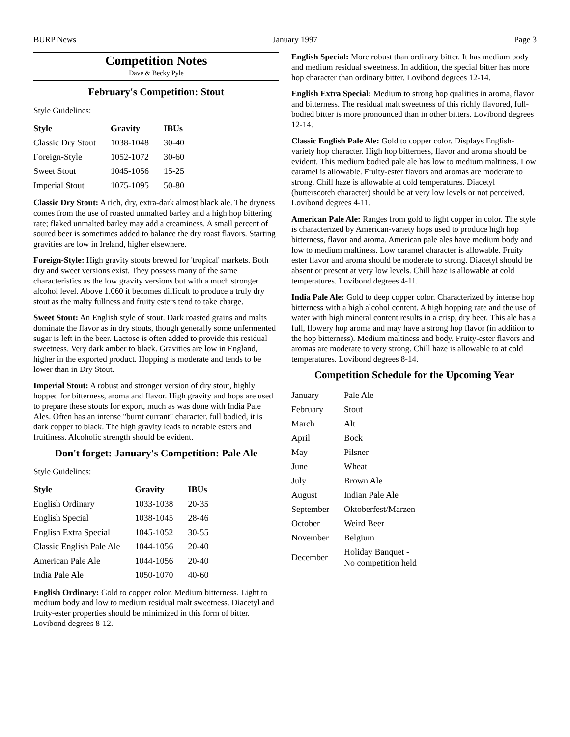BURP News January 1997 Page 3
Competition Notes
Dave & Becky Pyle
February's Competition: Stout
Style Guidelines:
| Style | Gravity | IBUs |
| --- | --- | --- |
| Classic Dry Stout | 1038-1048 | 30-40 |
| Foreign-Style | 1052-1072 | 30-60 |
| Sweet Stout | 1045-1056 | 15-25 |
| Imperial Stout | 1075-1095 | 50-80 |
Classic Dry Stout: A rich, dry, extra-dark almost black ale. The dryness comes from the use of roasted unmalted barley and a high hop bittering rate; flaked unmalted barley may add a creaminess. A small percent of soured beer is sometimes added to balance the dry roast flavors. Starting gravities are low in Ireland, higher elsewhere.
Foreign-Style: High gravity stouts brewed for 'tropical' markets. Both dry and sweet versions exist. They possess many of the same characteristics as the low gravity versions but with a much stronger alcohol level. Above 1.060 it becomes difficult to produce a truly dry stout as the malty fullness and fruity esters tend to take charge.
Sweet Stout: An English style of stout. Dark roasted grains and malts dominate the flavor as in dry stouts, though generally some unfermented sugar is left in the beer. Lactose is often added to provide this residual sweetness. Very dark amber to black. Gravities are low in England, higher in the exported product. Hopping is moderate and tends to be lower than in Dry Stout.
Imperial Stout: A robust and stronger version of dry stout, highly hopped for bitterness, aroma and flavor. High gravity and hops are used to prepare these stouts for export, much as was done with India Pale Ales. Often has an intense "burnt currant" character. full bodied, it is dark copper to black. The high gravity leads to notable esters and fruitiness. Alcoholic strength should be evident.
Don't forget: January's Competition: Pale Ale
Style Guidelines:
| Style | Gravity | IBUs |
| --- | --- | --- |
| English Ordinary | 1033-1038 | 20-35 |
| English Special | 1038-1045 | 28-46 |
| English Extra Special | 1045-1052 | 30-55 |
| Classic English Pale Ale | 1044-1056 | 20-40 |
| American Pale Ale | 1044-1056 | 20-40 |
| India Pale Ale | 1050-1070 | 40-60 |
English Ordinary: Gold to copper color. Medium bitterness. Light to medium body and low to medium residual malt sweetness. Diacetyl and fruity-ester properties should be minimized in this form of bitter. Lovibond degrees 8-12.
English Special: More robust than ordinary bitter. It has medium body and medium residual sweetness. In addition, the special bitter has more hop character than ordinary bitter. Lovibond degrees 12-14.
English Extra Special: Medium to strong hop qualities in aroma, flavor and bitterness. The residual malt sweetness of this richly flavored, full-bodied bitter is more pronounced than in other bitters. Lovibond degrees 12-14.
Classic English Pale Ale: Gold to copper color. Displays English-variety hop character. High hop bitterness, flavor and aroma should be evident. This medium bodied pale ale has low to medium maltiness. Low caramel is allowable. Fruity-ester flavors and aromas are moderate to strong. Chill haze is allowable at cold temperatures. Diacetyl (butterscotch character) should be at very low levels or not perceived. Lovibond degrees 4-11.
American Pale Ale: Ranges from gold to light copper in color. The style is characterized by American-variety hops used to produce high hop bitterness, flavor and aroma. American pale ales have medium body and low to medium maltiness. Low caramel character is allowable. Fruity ester flavor and aroma should be moderate to strong. Diacetyl should be absent or present at very low levels. Chill haze is allowable at cold temperatures. Lovibond degrees 4-11.
India Pale Ale: Gold to deep copper color. Characterized by intense hop bitterness with a high alcohol content. A high hopping rate and the use of water with high mineral content results in a crisp, dry beer. This ale has a full, flowery hop aroma and may have a strong hop flavor (in addition to the hop bitterness). Medium maltiness and body. Fruity-ester flavors and aromas are moderate to very strong. Chill haze is allowable to at cold temperatures. Lovibond degrees 8-14.
Competition Schedule for the Upcoming Year
| January | Pale Ale |
| February | Stout |
| March | Alt |
| April | Bock |
| May | Pilsner |
| June | Wheat |
| July | Brown Ale |
| August | Indian Pale Ale |
| September | Oktoberfest/Marzen |
| October | Weird Beer |
| November | Belgium |
| December | Holiday Banquet - No competition held |